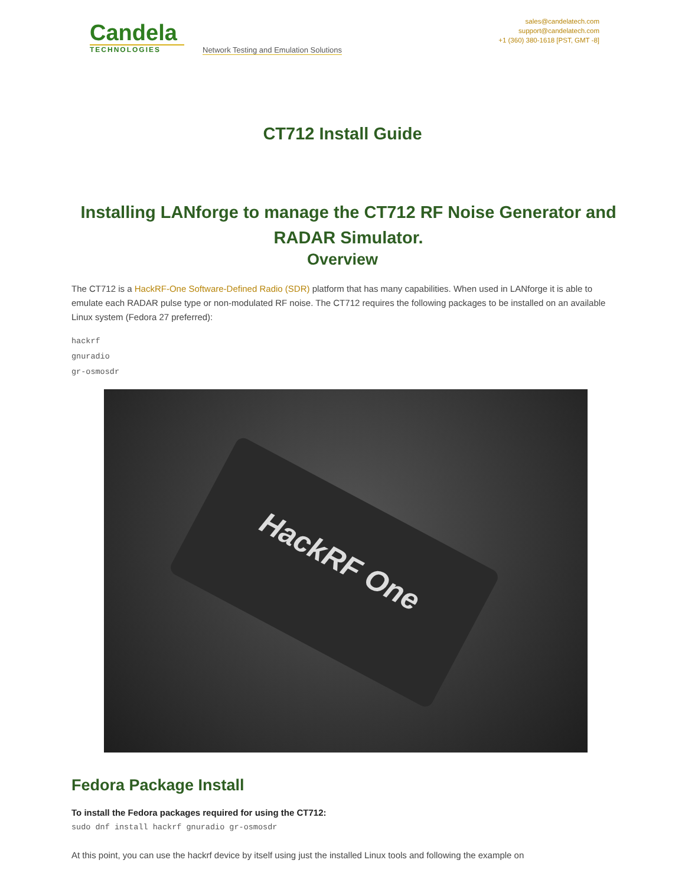Candela
TECHNOLOGIES
Network Testing and Emulation Solutions
sales@candelatech.com
support@candelatech.com
+1 (360) 380-1618 [PST, GMT -8]
CT712 Install Guide
Installing LANforge to manage the CT712 RF Noise Generator and RADAR Simulator.
Overview
The CT712 is a HackRF-One Software-Defined Radio (SDR) platform that has many capabilities. When used in LANforge it is able to emulate each RADAR pulse type or non-modulated RF noise. The CT712 requires the following packages to be installed on an available Linux system (Fedora 27 preferred):
hackrf
gnuradio
gr-osmosdr
HackRF One
Fedora Package Install
To install the Fedora packages required for using the CT712:
sudo dnf install hackrf gnuradio gr-osmosdr
At this point, you can use the hackrf device by itself using just the installed Linux tools and following the example on